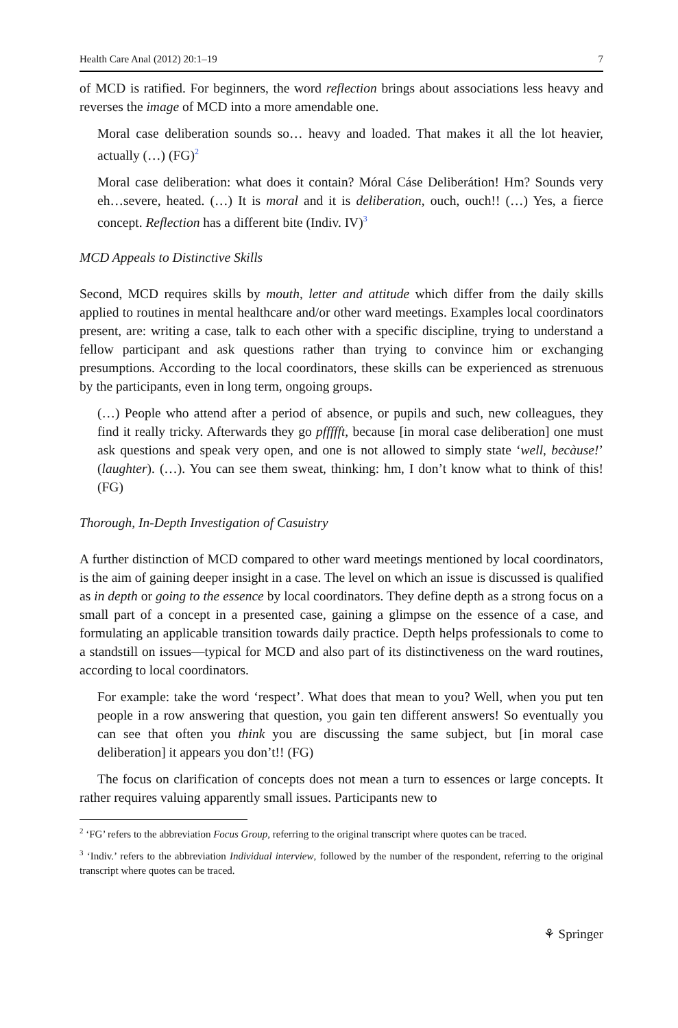Health Care Anal (2012) 20:1–19 7
of MCD is ratified. For beginners, the word reflection brings about associations less heavy and reverses the image of MCD into a more amendable one.
Moral case deliberation sounds so… heavy and loaded. That makes it all the lot heavier, actually (…) (FG)<sup>2</sup>
Moral case deliberation: what does it contain? Móral Cáse Deliberátion! Hm? Sounds very eh…severe, heated. (…) It is moral and it is deliberation, ouch, ouch!! (…) Yes, a fierce concept. Reflection has a different bite (Indiv. IV)<sup>3</sup>
MCD Appeals to Distinctive Skills
Second, MCD requires skills by mouth, letter and attitude which differ from the daily skills applied to routines in mental healthcare and/or other ward meetings. Examples local coordinators present, are: writing a case, talk to each other with a specific discipline, trying to understand a fellow participant and ask questions rather than trying to convince him or exchanging presumptions. According to the local coordinators, these skills can be experienced as strenuous by the participants, even in long term, ongoing groups.
(…) People who attend after a period of absence, or pupils and such, new colleagues, they find it really tricky. Afterwards they go pffffft, because [in moral case deliberation] one must ask questions and speak very open, and one is not allowed to simply state ‘well, becàuse!’ (laughter). (…). You can see them sweat, thinking: hm, I don’t know what to think of this! (FG)
Thorough, In-Depth Investigation of Casuistry
A further distinction of MCD compared to other ward meetings mentioned by local coordinators, is the aim of gaining deeper insight in a case. The level on which an issue is discussed is qualified as in depth or going to the essence by local coordinators. They define depth as a strong focus on a small part of a concept in a presented case, gaining a glimpse on the essence of a case, and formulating an applicable transition towards daily practice. Depth helps professionals to come to a standstill on issues—typical for MCD and also part of its distinctiveness on the ward routines, according to local coordinators.
For example: take the word ‘respect’. What does that mean to you? Well, when you put ten people in a row answering that question, you gain ten different answers! So eventually you can see that often you think you are discussing the same subject, but [in moral case deliberation] it appears you don’t!! (FG)
The focus on clarification of concepts does not mean a turn to essences or large concepts. It rather requires valuing apparently small issues. Participants new to
<sup>2</sup> ‘FG’ refers to the abbreviation Focus Group, referring to the original transcript where quotes can be traced.
<sup>3</sup> ‘Indiv.’ refers to the abbreviation Individual interview, followed by the number of the respondent, referring to the original transcript where quotes can be traced.
⚘ Springer